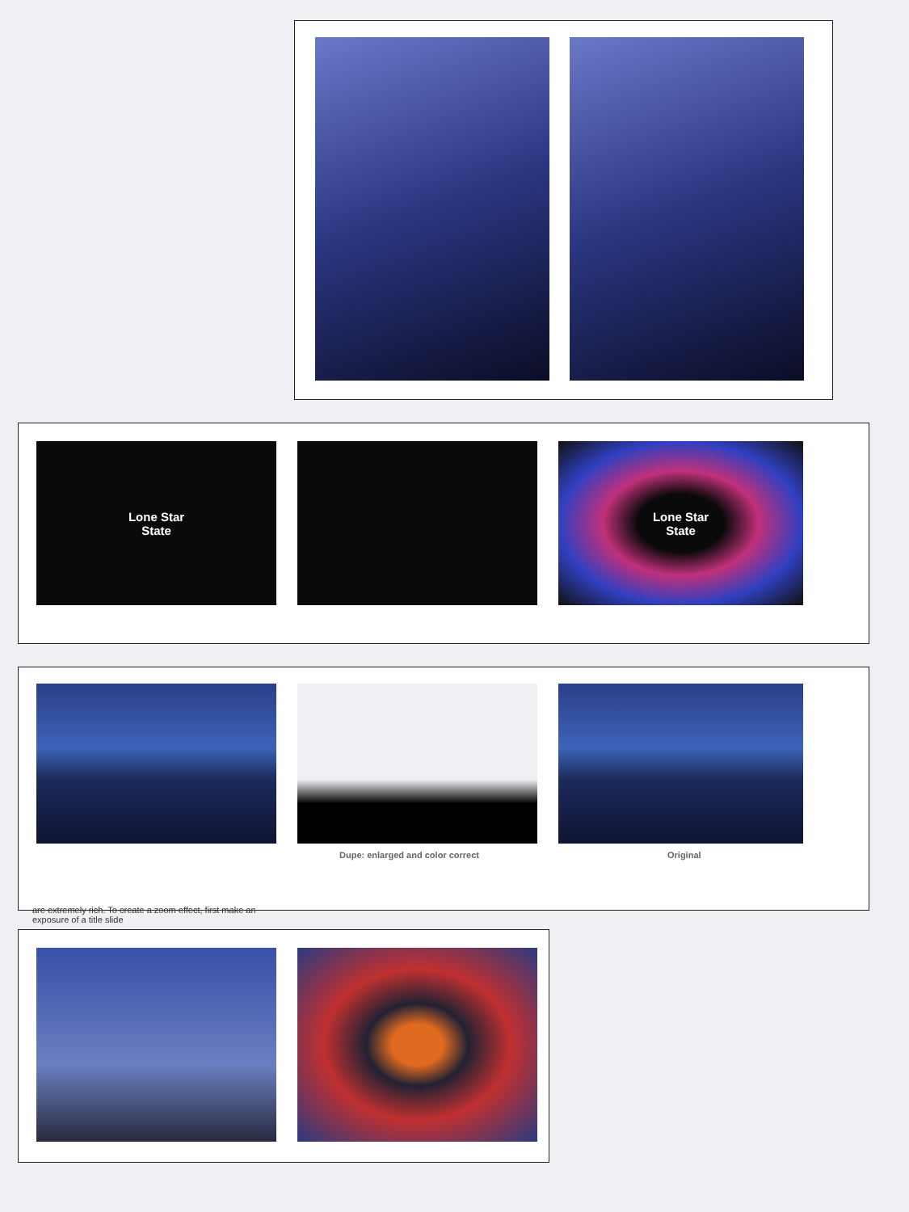Lone Star
State
Lone Star
State
Dupe: enlarged and color correct
Original
are extremely rich. To create a zoom effect, first make an exposure of a title slide